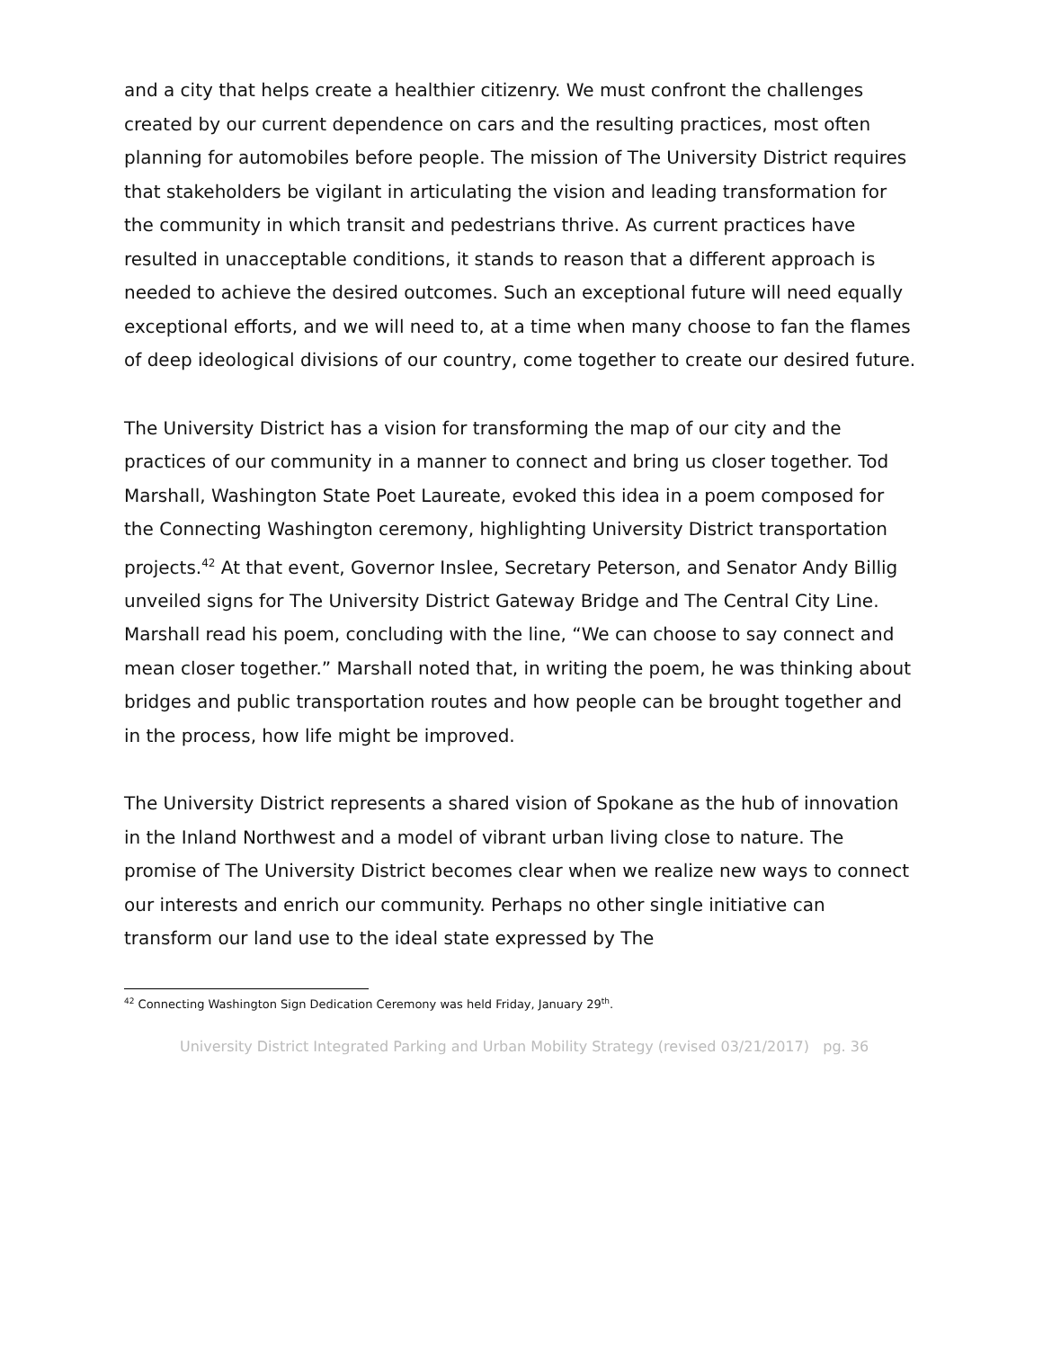and a city that helps create a healthier citizenry. We must confront the challenges created by our current dependence on cars and the resulting practices, most often planning for automobiles before people. The mission of The University District requires that stakeholders be vigilant in articulating the vision and leading transformation for the community in which transit and pedestrians thrive. As current practices have resulted in unacceptable conditions, it stands to reason that a different approach is needed to achieve the desired outcomes. Such an exceptional future will need equally exceptional efforts, and we will need to, at a time when many choose to fan the flames of deep ideological divisions of our country, come together to create our desired future.
The University District has a vision for transforming the map of our city and the practices of our community in a manner to connect and bring us closer together. Tod Marshall, Washington State Poet Laureate, evoked this idea in a poem composed for the Connecting Washington ceremony, highlighting University District transportation projects.<sup>42</sup> At that event, Governor Inslee, Secretary Peterson, and Senator Andy Billig unveiled signs for The University District Gateway Bridge and The Central City Line. Marshall read his poem, concluding with the line, “We can choose to say connect and mean closer together.” Marshall noted that, in writing the poem, he was thinking about bridges and public transportation routes and how people can be brought together and in the process, how life might be improved.
The University District represents a shared vision of Spokane as the hub of innovation in the Inland Northwest and a model of vibrant urban living close to nature. The promise of The University District becomes clear when we realize new ways to connect our interests and enrich our community. Perhaps no other single initiative can transform our land use to the ideal state expressed by The
<sup>42</sup> Connecting Washington Sign Dedication Ceremony was held Friday, January 29<sup>th</sup>.
University District Integrated Parking and Urban Mobility Strategy (revised 03/21/2017) pg. 36